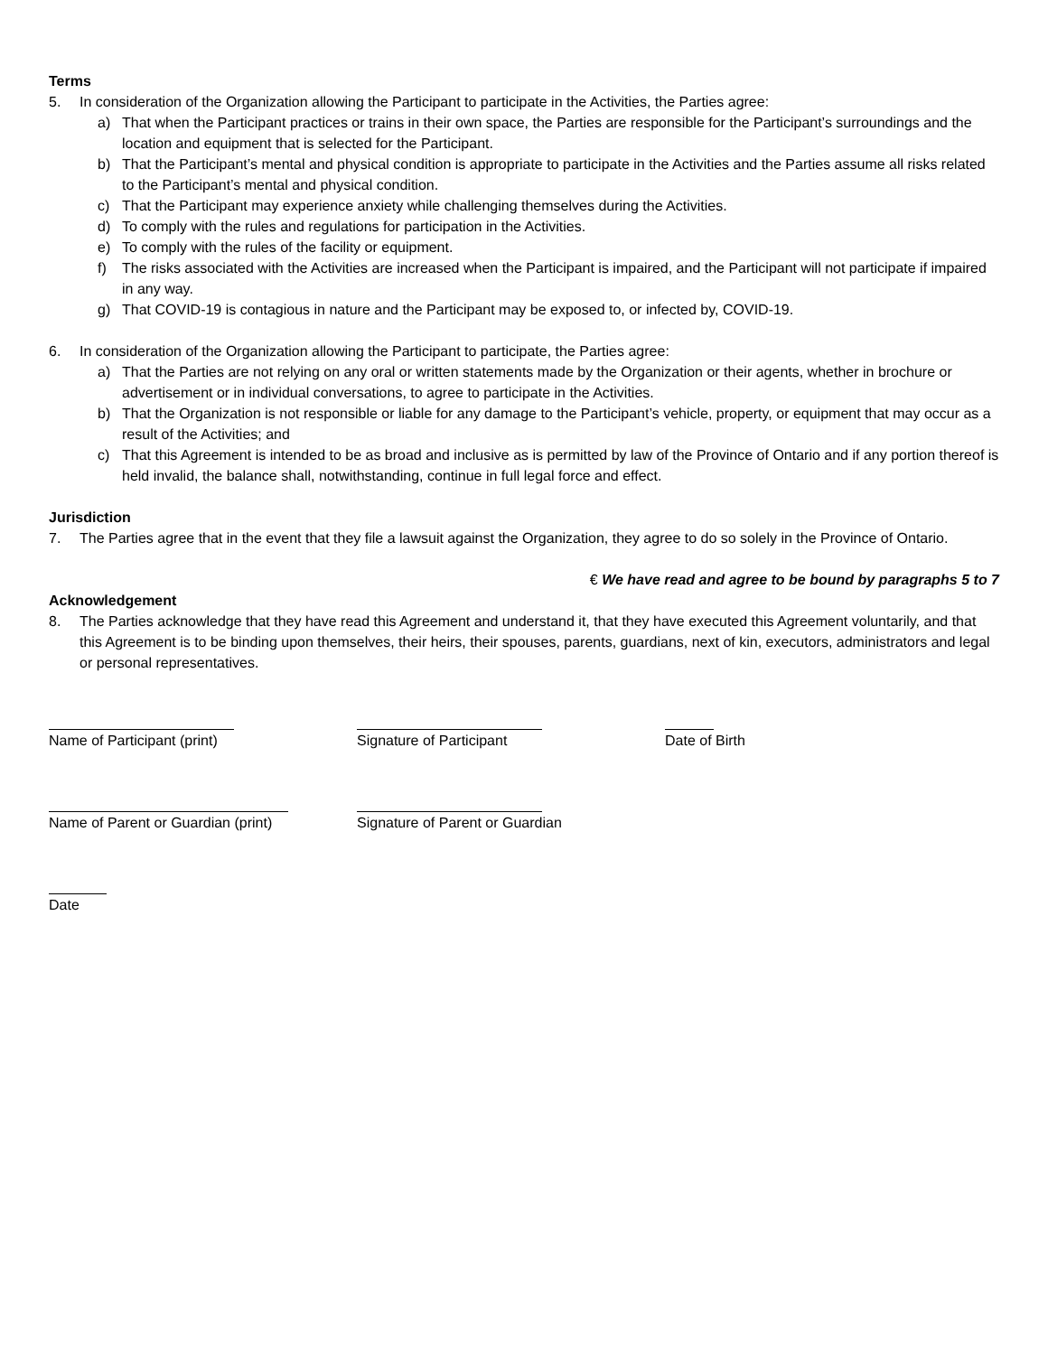Terms
5. In consideration of the Organization allowing the Participant to participate in the Activities, the Parties agree:
a) That when the Participant practices or trains in their own space, the Parties are responsible for the Participant’s surroundings and the location and equipment that is selected for the Participant.
b) That the Participant’s mental and physical condition is appropriate to participate in the Activities and the Parties assume all risks related to the Participant’s mental and physical condition.
c) That the Participant may experience anxiety while challenging themselves during the Activities.
d) To comply with the rules and regulations for participation in the Activities.
e) To comply with the rules of the facility or equipment.
f) The risks associated with the Activities are increased when the Participant is impaired, and the Participant will not participate if impaired in any way.
g) That COVID-19 is contagious in nature and the Participant may be exposed to, or infected by, COVID-19.
6. In consideration of the Organization allowing the Participant to participate, the Parties agree:
a) That the Parties are not relying on any oral or written statements made by the Organization or their agents, whether in brochure or advertisement or in individual conversations, to agree to participate in the Activities.
b) That the Organization is not responsible or liable for any damage to the Participant’s vehicle, property, or equipment that may occur as a result of the Activities; and
c) That this Agreement is intended to be as broad and inclusive as is permitted by law of the Province of Ontario and if any portion thereof is held invalid, the balance shall, notwithstanding, continue in full legal force and effect.
Jurisdiction
7. The Parties agree that in the event that they file a lawsuit against the Organization, they agree to do so solely in the Province of Ontario.
€ We have read and agree to be bound by paragraphs 5 to 7
Acknowledgement
8. The Parties acknowledge that they have read this Agreement and understand it, that they have executed this Agreement voluntarily, and that this Agreement is to be binding upon themselves, their heirs, their spouses, parents, guardians, next of kin, executors, administrators and legal or personal representatives.
Name of Participant (print) Signature of Participant Date of Birth
Name of Parent or Guardian (print)
Signature of Parent or Guardian
Date